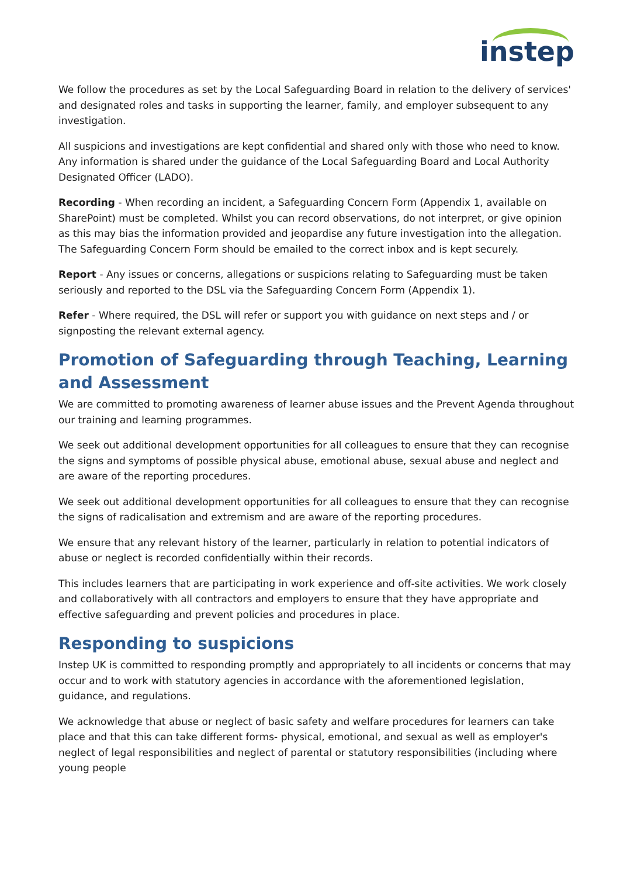instep
We follow the procedures as set by the Local Safeguarding Board in relation to the delivery of services' and designated roles and tasks in supporting the learner, family, and employer subsequent to any investigation.
All suspicions and investigations are kept confidential and shared only with those who need to know. Any information is shared under the guidance of the Local Safeguarding Board and Local Authority Designated Officer (LADO).
Recording - When recording an incident, a Safeguarding Concern Form (Appendix 1, available on SharePoint) must be completed. Whilst you can record observations, do not interpret, or give opinion as this may bias the information provided and jeopardise any future investigation into the allegation. The Safeguarding Concern Form should be emailed to the correct inbox and is kept securely.
Report - Any issues or concerns, allegations or suspicions relating to Safeguarding must be taken seriously and reported to the DSL via the Safeguarding Concern Form (Appendix 1).
Refer - Where required, the DSL will refer or support you with guidance on next steps and / or signposting the relevant external agency.
Promotion of Safeguarding through Teaching, Learning and Assessment
We are committed to promoting awareness of learner abuse issues and the Prevent Agenda throughout our training and learning programmes.
We seek out additional development opportunities for all colleagues to ensure that they can recognise the signs and symptoms of possible physical abuse, emotional abuse, sexual abuse and neglect and are aware of the reporting procedures.
We seek out additional development opportunities for all colleagues to ensure that they can recognise the signs of radicalisation and extremism and are aware of the reporting procedures.
We ensure that any relevant history of the learner, particularly in relation to potential indicators of abuse or neglect is recorded confidentially within their records.
This includes learners that are participating in work experience and off-site activities. We work closely and collaboratively with all contractors and employers to ensure that they have appropriate and effective safeguarding and prevent policies and procedures in place.
Responding to suspicions
Instep UK is committed to responding promptly and appropriately to all incidents or concerns that may occur and to work with statutory agencies in accordance with the aforementioned legislation, guidance, and regulations.
We acknowledge that abuse or neglect of basic safety and welfare procedures for learners can take place and that this can take different forms- physical, emotional, and sexual as well as employer's neglect of legal responsibilities and neglect of parental or statutory responsibilities (including where young people